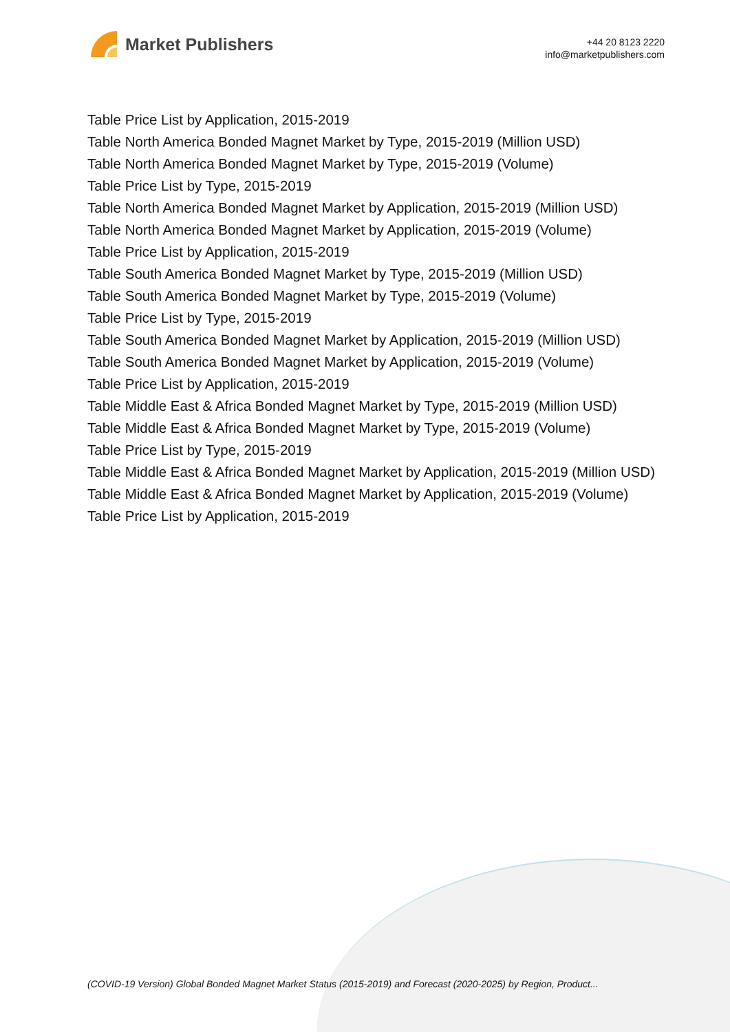Market Publishers
+44 20 8123 2220
info@marketpublishers.com
Table Price List by Application, 2015-2019
Table North America Bonded Magnet Market by Type, 2015-2019 (Million USD)
Table North America Bonded Magnet Market by Type, 2015-2019 (Volume)
Table Price List by Type, 2015-2019
Table North America Bonded Magnet Market by Application, 2015-2019 (Million USD)
Table North America Bonded Magnet Market by Application, 2015-2019 (Volume)
Table Price List by Application, 2015-2019
Table South America Bonded Magnet Market by Type, 2015-2019 (Million USD)
Table South America Bonded Magnet Market by Type, 2015-2019 (Volume)
Table Price List by Type, 2015-2019
Table South America Bonded Magnet Market by Application, 2015-2019 (Million USD)
Table South America Bonded Magnet Market by Application, 2015-2019 (Volume)
Table Price List by Application, 2015-2019
Table Middle East & Africa Bonded Magnet Market by Type, 2015-2019 (Million USD)
Table Middle East & Africa Bonded Magnet Market by Type, 2015-2019 (Volume)
Table Price List by Type, 2015-2019
Table Middle East & Africa Bonded Magnet Market by Application, 2015-2019 (Million USD)
Table Middle East & Africa Bonded Magnet Market by Application, 2015-2019 (Volume)
Table Price List by Application, 2015-2019
(COVID-19 Version) Global Bonded Magnet Market Status (2015-2019) and Forecast (2020-2025) by Region, Product...